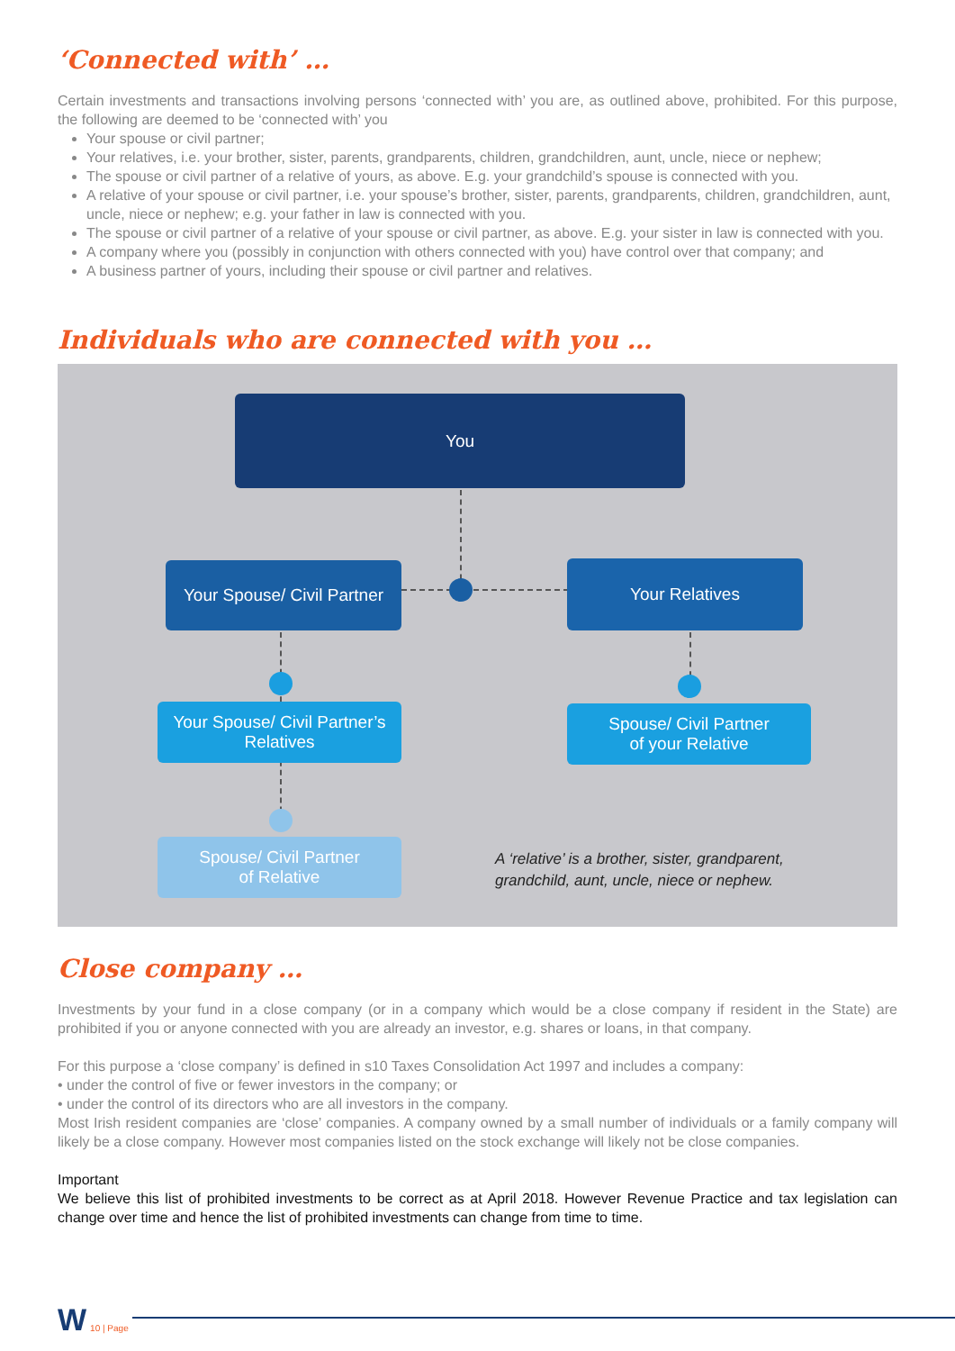‘Connected with’ …
Certain investments and transactions involving persons ‘connected with’ you are, as outlined above, prohibited. For this purpose, the following are deemed to be ‘connected with’ you
Your spouse or civil partner;
Your relatives, i.e. your brother, sister, parents, grandparents, children, grandchildren, aunt, uncle, niece or nephew;
The spouse or civil partner of a relative of yours, as above. E.g. your grandchild’s spouse is connected with you.
A relative of your spouse or civil partner, i.e. your spouse’s brother, sister, parents, grandparents, children, grandchildren, aunt, uncle, niece or nephew; e.g. your father in law is connected with you.
The spouse or civil partner of a relative of your spouse or civil partner, as above. E.g. your sister in law is connected with you.
A company where you (possibly in conjunction with others connected with you) have control over that company; and
A business partner of yours, including their spouse or civil partner and relatives.
Individuals who are connected with you …
You
Your Spouse/ Civil Partner
Your Relatives
Your Spouse/ Civil Partner’s
Relatives
Spouse/ Civil Partner
of your Relative
Spouse/ Civil Partner
of Relative
A ‘relative’ is a brother, sister, grandparent,
grandchild, aunt, uncle, niece or nephew.
Close company …
Investments by your fund in a close company (or in a company which would be a close company if resident in the State) are prohibited if you or anyone connected with you are already an investor, e.g. shares or loans, in that company.
For this purpose a ‘close company’ is defined in s10 Taxes Consolidation Act 1997 and includes a company:
• under the control of five or fewer investors in the company; or
• under the control of its directors who are all investors in the company.
Most Irish resident companies are ‘close’ companies. A company owned by a small number of individuals or a family company will likely be a close company. However most companies listed on the stock exchange will likely not be close companies.
Important
We believe this list of prohibited investments to be correct as at April 2018. However Revenue Practice and tax legislation can change over time and hence the list of prohibited investments can change from time to time.
W 10 | Page